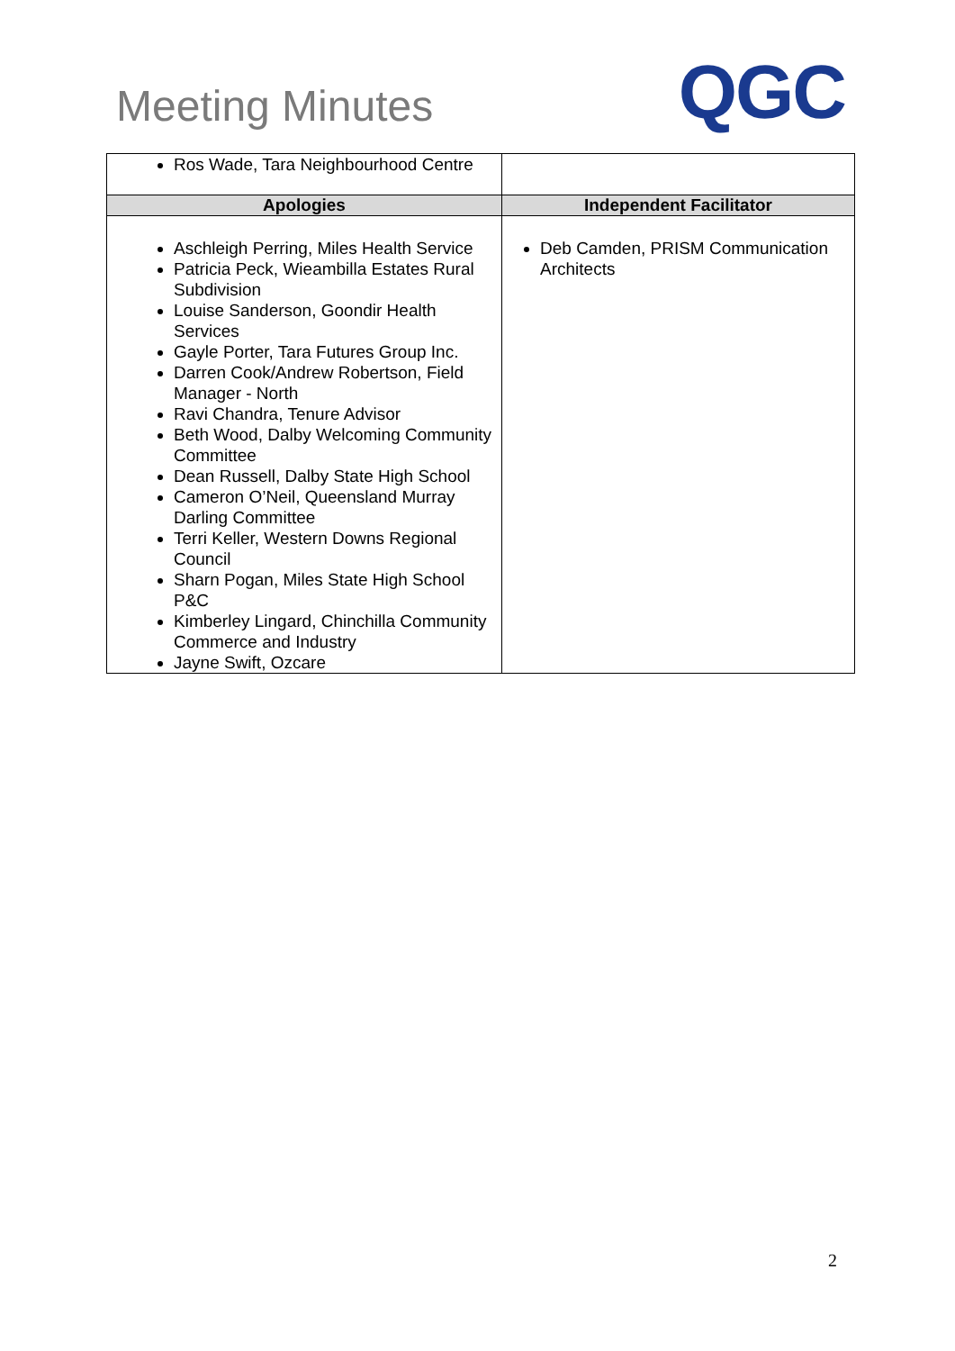Meeting Minutes
QGC
| Ros Wade, Tara Neighbourhood Centre | |
| Apologies | Independent Facilitator |
| Aschleigh Perring, Miles Health Service Patricia Peck, Wieambilla Estates Rural Subdivision Louise Sanderson, Goondir Health Services Gayle Porter, Tara Futures Group Inc. Darren Cook/Andrew Robertson, Field Manager - North Ravi Chandra, Tenure Advisor Beth Wood, Dalby Welcoming Community Committee Dean Russell, Dalby State High School Cameron O’Neil, Queensland Murray Darling Committee Terri Keller, Western Downs Regional Council Sharn Pogan, Miles State High School P&C Kimberley Lingard, Chinchilla Community Commerce and Industry Jayne Swift, Ozcare | Deb Camden, PRISM Communication Architects |
2